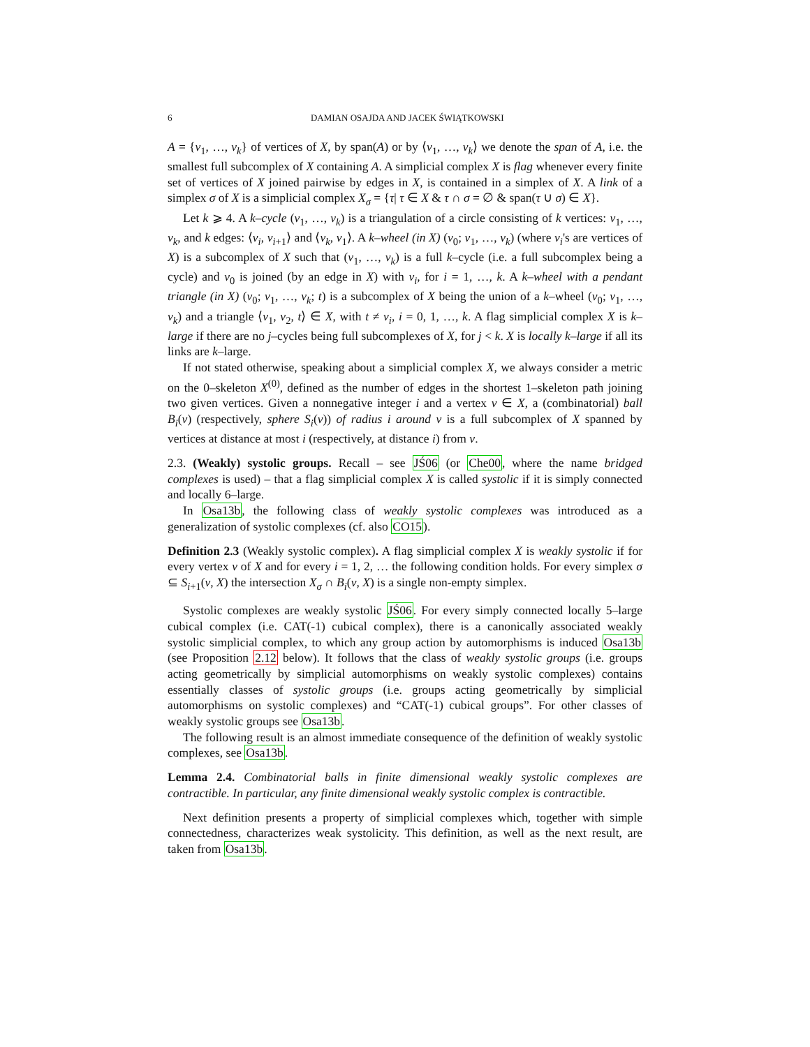6 DAMIAN OSAJDA AND JACEK ŚWIĄTKOWSKI
A = {v<sub>1</sub>, …, v<sub>k</sub>} of vertices of X, by span(A) or by ⟨v<sub>1</sub>, …, v<sub>k</sub>⟩ we denote the span of A, i.e. the smallest full subcomplex of X containing A. A simplicial complex X is flag whenever every finite set of vertices of X joined pairwise by edges in X, is contained in a simplex of X. A link of a simplex σ of X is a simplicial complex X<sub>σ</sub> = {τ| τ ∈ X & τ ∩ σ = ∅ & span(τ ∪ σ) ∈ X}.
Let k ⩾ 4. A k–cycle (v<sub>1</sub>, …, v<sub>k</sub>) is a triangulation of a circle consisting of k vertices: v<sub>1</sub>, …, v<sub>k</sub>, and k edges: ⟨v<sub>i</sub>, v<sub>i+1</sub>⟩ and ⟨v<sub>k</sub>, v<sub>1</sub>⟩. A k–wheel (in X) (v<sub>0</sub>; v<sub>1</sub>, …, v<sub>k</sub>) (where v<sub>i</sub>'s are vertices of X) is a subcomplex of X such that (v<sub>1</sub>, …, v<sub>k</sub>) is a full k–cycle (i.e. a full subcomplex being a cycle) and v<sub>0</sub> is joined (by an edge in X) with v<sub>i</sub>, for i = 1, …, k. A k–wheel with a pendant triangle (in X) (v<sub>0</sub>; v<sub>1</sub>, …, v<sub>k</sub>; t) is a subcomplex of X being the union of a k–wheel (v<sub>0</sub>; v<sub>1</sub>, …, v<sub>k</sub>) and a triangle ⟨v<sub>1</sub>, v<sub>2</sub>, t⟩ ∈ X, with t ≠ v<sub>i</sub>, i = 0, 1, …, k. A flag simplicial complex X is k–large if there are no j–cycles being full subcomplexes of X, for j < k. X is locally k–large if all its links are k–large.
If not stated otherwise, speaking about a simplicial complex X, we always consider a metric on the 0–skeleton X<sup>(0)</sup>, defined as the number of edges in the shortest 1–skeleton path joining two given vertices. Given a nonnegative integer i and a vertex v ∈ X, a (combinatorial) ball B<sub>i</sub>(v) (respectively, sphere S<sub>i</sub>(v)) of radius i around v is a full subcomplex of X spanned by vertices at distance at most i (respectively, at distance i) from v.
2.3. (Weakly) systolic groups. Recall – see JŚ06 (or Che00, where the name bridged complexes is used) – that a flag simplicial complex X is called systolic if it is simply connected and locally 6–large.
In Osa13b, the following class of weakly systolic complexes was introduced as a generalization of systolic complexes (cf. also CO15).
Definition 2.3 (Weakly systolic complex). A flag simplicial complex X is weakly systolic if for every vertex v of X and for every i = 1, 2, … the following condition holds. For every simplex σ ⊆ S<sub>i+1</sub>(v, X) the intersection X<sub>σ</sub> ∩ B<sub>i</sub>(v, X) is a single non-empty simplex.
Systolic complexes are weakly systolic JŚ06. For every simply connected locally 5–large cubical complex (i.e. CAT(-1) cubical complex), there is a canonically associated weakly systolic simplicial complex, to which any group action by automorphisms is induced Osa13b (see Proposition 2.12 below). It follows that the class of weakly systolic groups (i.e. groups acting geometrically by simplicial automorphisms on weakly systolic complexes) contains essentially classes of systolic groups (i.e. groups acting geometrically by simplicial automorphisms on systolic complexes) and “CAT(-1) cubical groups”. For other classes of weakly systolic groups see Osa13b.
The following result is an almost immediate consequence of the definition of weakly systolic complexes, see Osa13b.
Lemma 2.4. Combinatorial balls in finite dimensional weakly systolic complexes are contractible. In particular, any finite dimensional weakly systolic complex is contractible.
Next definition presents a property of simplicial complexes which, together with simple connectedness, characterizes weak systolicity. This definition, as well as the next result, are taken from Osa13b.